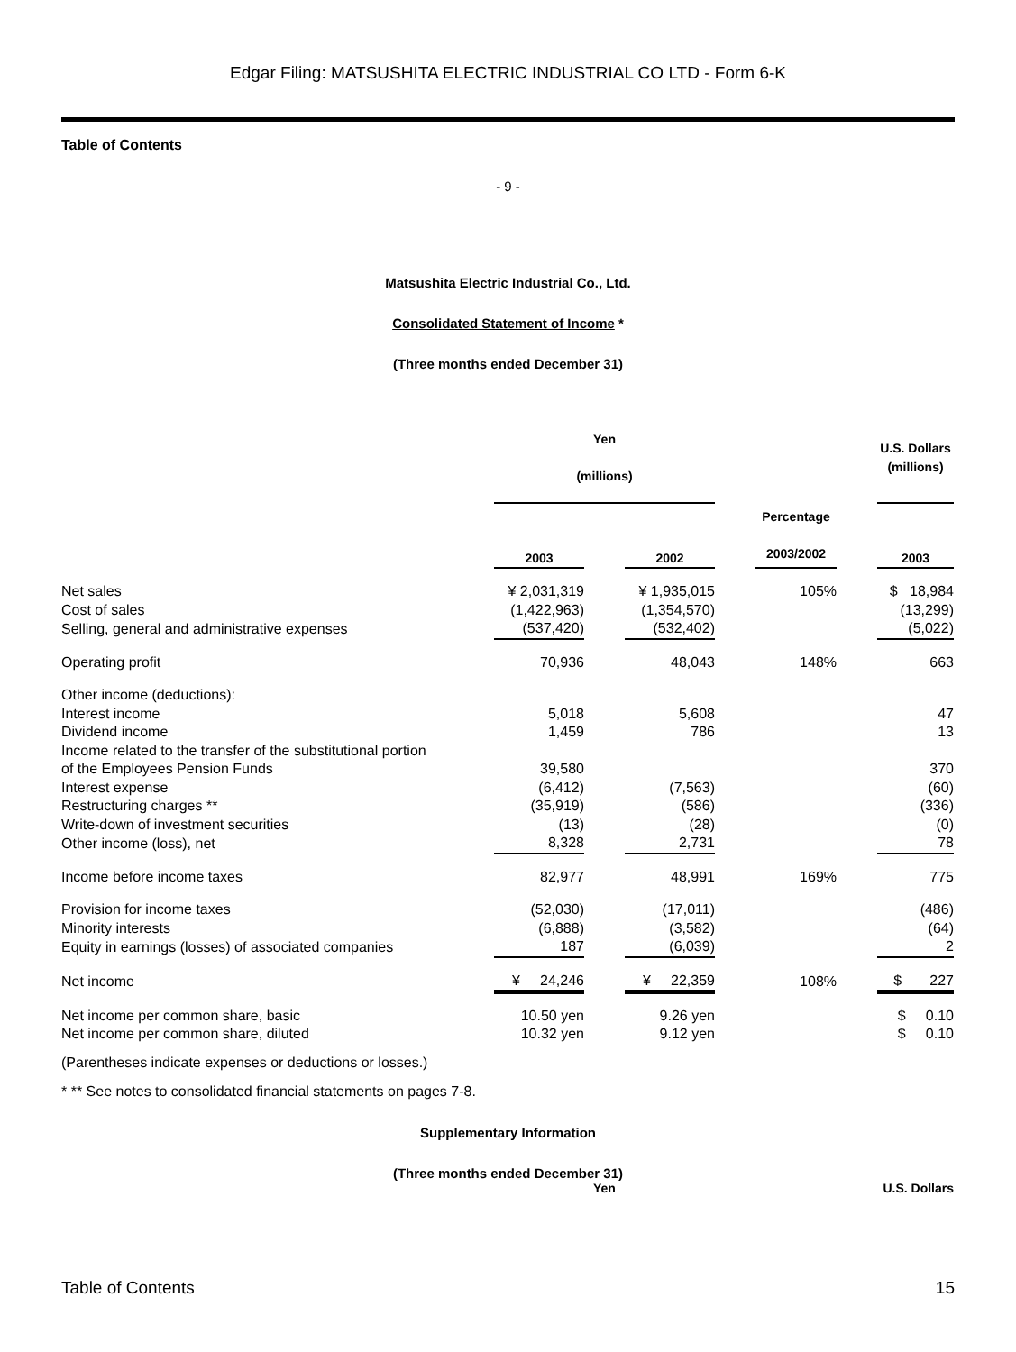Edgar Filing: MATSUSHITA ELECTRIC INDUSTRIAL CO LTD - Form 6-K
Table of Contents
- 9 -
Matsushita Electric Industrial Co., Ltd.
Consolidated Statement of Income *
(Three months ended December 31)
| | Yen (millions) | | | | | | U.S. Dollars (millions) |
| | 2003 | | 2002 | | Percentage 2003/2002 | | 2003 |
| Net sales | ¥ 2,031,319 | | ¥ 1,935,015 | | 105% | | $ 18,984 |
| Cost of sales | (1,422,963) | | (1,354,570) | | | | (13,299) |
| Selling, general and administrative expenses | (537,420) | | (532,402) | | | | (5,022) |
| Operating profit | 70,936 | | 48,043 | | 148% | | 663 |
| Other income (deductions): | | | | | | | |
| Interest income | 5,018 | | 5,608 | | | | 47 |
| Dividend income | 1,459 | | 786 | | | | 13 |
| Income related to the transfer of the substitutional portion of the Employees Pension Funds | 39,580 | | | | | | 370 |
| Interest expense | (6,412) | | (7,563) | | | | (60) |
| Restructuring charges ** | (35,919) | | (586) | | | | (336) |
| Write-down of investment securities | (13) | | (28) | | | | (0) |
| Other income (loss), net | 8,328 | | 2,731 | | | | 78 |
| Income before income taxes | 82,977 | | 48,991 | | 169% | | 775 |
| Provision for income taxes | (52,030) | | (17,011) | | | | (486) |
| Minority interests | (6,888) | | (3,582) | | | | (64) |
| Equity in earnings (losses) of associated companies | 187 | | (6,039) | | | | 2 |
| Net income | ¥ 24,246 | | ¥ 22,359 | | 108% | | $ 227 |
| Net income per common share, basic | 10.50 yen | | 9.26 yen | | | | $ 0.10 |
| Net income per common share, diluted | 10.32 yen | | 9.12 yen | | | | $ 0.10 |
(Parentheses indicate expenses or deductions or losses.)
* ** See notes to consolidated financial statements on pages 7-8.
Supplementary Information
(Three months ended December 31)
Yen U.S. Dollars
Table of Contents 15